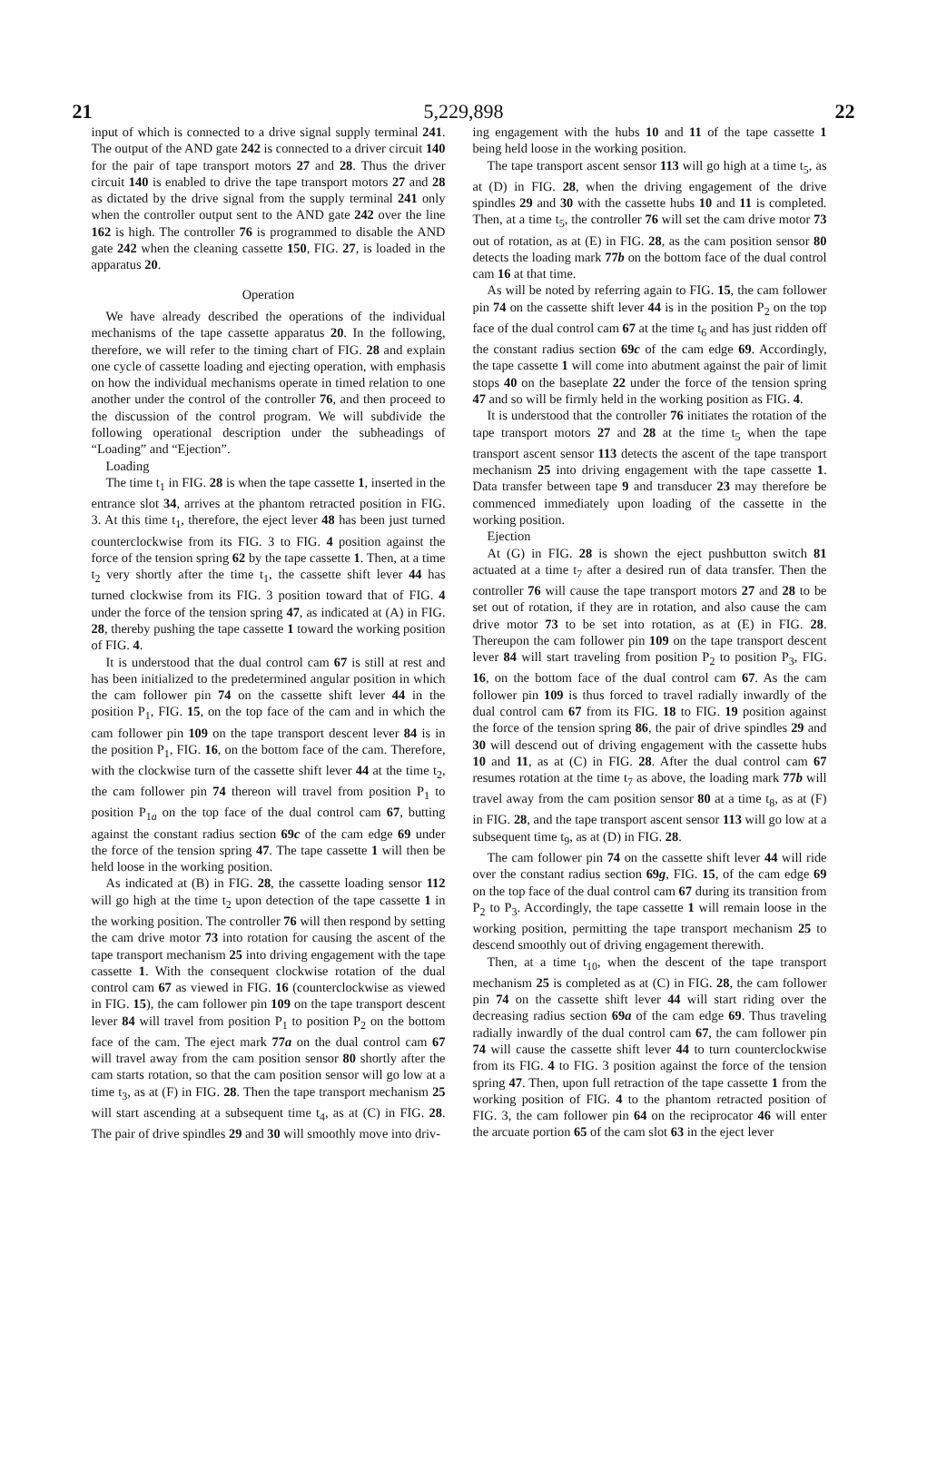21 5,229,898 22
input of which is connected to a drive signal supply terminal 241. The output of the AND gate 242 is connected to a driver circuit 140 for the pair of tape transport motors 27 and 28. Thus the driver circuit 140 is enabled to drive the tape transport motors 27 and 28 as dictated by the drive signal from the supply terminal 241 only when the controller output sent to the AND gate 242 over the line 162 is high. The controller 76 is programmed to disable the AND gate 242 when the cleaning cassette 150, FIG. 27, is loaded in the apparatus 20.
Operation
We have already described the operations of the individual mechanisms of the tape cassette apparatus 20. In the following, therefore, we will refer to the timing chart of FIG. 28 and explain one cycle of cassette loading and ejecting operation, with emphasis on how the individual mechanisms operate in timed relation to one another under the control of the controller 76, and then proceed to the discussion of the control program. We will subdivide the following operational description under the subheadings of “Loading” and “Ejection”.
Loading
The time t<sub>1</sub> in FIG. 28 is when the tape cassette 1, inserted in the entrance slot 34, arrives at the phantom retracted position in FIG. 3. At this time t<sub>1</sub>, therefore, the eject lever 48 has been just turned counterclockwise from its FIG. 3 to FIG. 4 position against the force of the tension spring 62 by the tape cassette 1. Then, at a time t<sub>2</sub> very shortly after the time t<sub>1</sub>, the cassette shift lever 44 has turned clockwise from its FIG. 3 position toward that of FIG. 4 under the force of the tension spring 47, as indicated at (A) in FIG. 28, thereby pushing the tape cassette 1 toward the working position of FIG. 4.
It is understood that the dual control cam 67 is still at rest and has been initialized to the predetermined angular position in which the cam follower pin 74 on the cassette shift lever 44 in the position P<sub>1</sub>, FIG. 15, on the top face of the cam and in which the cam follower pin 109 on the tape transport descent lever 84 is in the position P<sub>1</sub>, FIG. 16, on the bottom face of the cam. Therefore, with the clockwise turn of the cassette shift lever 44 at the time t<sub>2</sub>, the cam follower pin 74 thereon will travel from position P<sub>1</sub> to position P<sub>1a</sub> on the top face of the dual control cam 67, butting against the constant radius section 69c of the cam edge 69 under the force of the tension spring 47. The tape cassette 1 will then be held loose in the working position.
As indicated at (B) in FIG. 28, the cassette loading sensor 112 will go high at the time t<sub>2</sub> upon detection of the tape cassette 1 in the working position. The controller 76 will then respond by setting the cam drive motor 73 into rotation for causing the ascent of the tape transport mechanism 25 into driving engagement with the tape cassette 1. With the consequent clockwise rotation of the dual control cam 67 as viewed in FIG. 16 (counterclockwise as viewed in FIG. 15), the cam follower pin 109 on the tape transport descent lever 84 will travel from position P<sub>1</sub> to position P<sub>2</sub> on the bottom face of the cam. The eject mark 77a on the dual control cam 67 will travel away from the cam position sensor 80 shortly after the cam starts rotation, so that the cam position sensor will go low at a time t<sub>3</sub>, as at (F) in FIG. 28. Then the tape transport mechanism 25 will start ascending at a subsequent time t<sub>4</sub>, as at (C) in FIG. 28. The pair of drive spindles 29 and 30 will smoothly move into driv-
ing engagement with the hubs 10 and 11 of the tape cassette 1 being held loose in the working position.
The tape transport ascent sensor 113 will go high at a time t<sub>5</sub>, as at (D) in FIG. 28, when the driving engagement of the drive spindles 29 and 30 with the cassette hubs 10 and 11 is completed. Then, at a time t<sub>5</sub>, the controller 76 will set the cam drive motor 73 out of rotation, as at (E) in FIG. 28, as the cam position sensor 80 detects the loading mark 77b on the bottom face of the dual control cam 16 at that time.
As will be noted by referring again to FIG. 15, the cam follower pin 74 on the cassette shift lever 44 is in the position P<sub>2</sub> on the top face of the dual control cam 67 at the time t<sub>6</sub> and has just ridden off the constant radius section 69c of the cam edge 69. Accordingly, the tape cassette 1 will come into abutment against the pair of limit stops 40 on the baseplate 22 under the force of the tension spring 47 and so will be firmly held in the working position as FIG. 4.
It is understood that the controller 76 initiates the rotation of the tape transport motors 27 and 28 at the time t<sub>5</sub> when the tape transport ascent sensor 113 detects the ascent of the tape transport mechanism 25 into driving engagement with the tape cassette 1. Data transfer between tape 9 and transducer 23 may therefore be commenced immediately upon loading of the cassette in the working position.
Ejection
At (G) in FIG. 28 is shown the eject pushbutton switch 81 actuated at a time t<sub>7</sub> after a desired run of data transfer. Then the controller 76 will cause the tape transport motors 27 and 28 to be set out of rotation, if they are in rotation, and also cause the cam drive motor 73 to be set into rotation, as at (E) in FIG. 28. Thereupon the cam follower pin 109 on the tape transport descent lever 84 will start traveling from position P<sub>2</sub> to position P<sub>3</sub>, FIG. 16, on the bottom face of the dual control cam 67. As the cam follower pin 109 is thus forced to travel radially inwardly of the dual control cam 67 from its FIG. 18 to FIG. 19 position against the force of the tension spring 86, the pair of drive spindles 29 and 30 will descend out of driving engagement with the cassette hubs 10 and 11, as at (C) in FIG. 28. After the dual control cam 67 resumes rotation at the time t<sub>7</sub> as above, the loading mark 77b will travel away from the cam position sensor 80 at a time t<sub>8</sub>, as at (F) in FIG. 28, and the tape transport ascent sensor 113 will go low at a subsequent time t<sub>9</sub>, as at (D) in FIG. 28.
The cam follower pin 74 on the cassette shift lever 44 will ride over the constant radius section 69g, FIG. 15, of the cam edge 69 on the top face of the dual control cam 67 during its transition from P<sub>2</sub> to P<sub>3</sub>. Accordingly, the tape cassette 1 will remain loose in the working position, permitting the tape transport mechanism 25 to descend smoothly out of driving engagement therewith.
Then, at a time t<sub>10</sub>, when the descent of the tape transport mechanism 25 is completed as at (C) in FIG. 28, the cam follower pin 74 on the cassette shift lever 44 will start riding over the decreasing radius section 69a of the cam edge 69. Thus traveling radially inwardly of the dual control cam 67, the cam follower pin 74 will cause the cassette shift lever 44 to turn counterclockwise from its FIG. 4 to FIG. 3 position against the force of the tension spring 47. Then, upon full retraction of the tape cassette 1 from the working position of FIG. 4 to the phantom retracted position of FIG. 3, the cam follower pin 64 on the reciprocator 46 will enter the arcuate portion 65 of the cam slot 63 in the eject lever